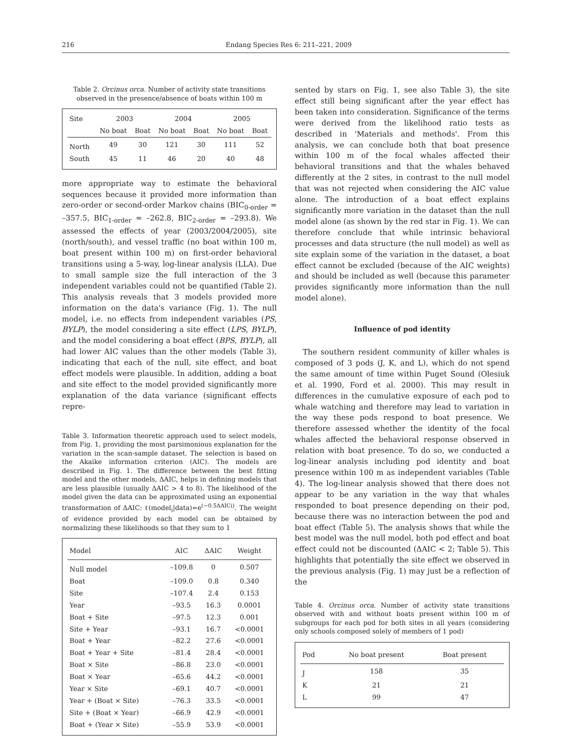216 Endang Species Res 6: 211–221, 2009
Table 2. Orcinus orca. Number of activity state transitions observed in the presence/absence of boats within 100 m
| Site | 2003 | | 2004 | | 2005 | |
| --- | --- | --- | --- | --- | --- | --- |
| | No boat | Boat | No boat | Boat | No boat | Boat |
| North | 49 | 30 | 121 | 30 | 111 | 52 |
| South | 45 | 11 | 46 | 20 | 40 | 48 |
more appropriate way to estimate the behavioral sequences because it provided more information than zero-order or second-order Markov chains (BIC<sub>0-order</sub> = –357.5, BIC<sub>1-order</sub> = –262.8, BIC<sub>2-order</sub> = –293.8). We assessed the effects of year (2003/2004/2005), site (north/south), and vessel traffic (no boat within 100 m, boat present within 100 m) on first-order behavioral transitions using a 5-way, log-linear analysis (LLA). Due to small sample size the full interaction of the 3 independent variables could not be quantified (Table 2). This analysis reveals that 3 models provided more information on the data's variance (Fig. 1). The null model, i.e. no effects from independent variables (PS, BYLP), the model considering a site effect (LPS, BYLP), and the model considering a boat effect (BPS, BYLP), all had lower AIC values than the other models (Table 3), indicating that each of the null, site effect, and boat effect models were plausible. In addition, adding a boat and site effect to the model provided significantly more explanation of the data variance (significant effects repre-
Table 3. Information theoretic approach used to select models, from Fig. 1, providing the most parsimonious explanation for the variation in the scan-sample dataset. The selection is based on the Akaike information criterion (AIC). The models are described in Fig. 1. The difference between the best fitting model and the other models, ΔAIC, helps in defining models that are less plausible (usually ΔAIC > 4 to 8). The likelihood of the model given the data can be approximated using an exponential transformation of ΔAIC: ℓ(model<sub>i</sub>|data)=e<sup>(−0.5ΔAICi)</sup>. The weight of evidence provided by each model can be obtained by normalizing these likelihoods so that they sum to 1
| Model | AIC | ΔAIC | Weight |
| --- | --- | --- | --- |
| Null model | –109.8 | 0 | 0.507 |
| Boat | –109.0 | 0.8 | 0.340 |
| Site | –107.4 | 2.4 | 0.153 |
| Year | –93.5 | 16.3 | 0.0001 |
| Boat + Site | –97.5 | 12.3 | 0.001 |
| Site + Year | –93.1 | 16.7 | <0.0001 |
| Boat + Year | –82.2 | 27.6 | <0.0001 |
| Boat + Year + Site | –81.4 | 28.4 | <0.0001 |
| Boat × Site | –86.8 | 23.0 | <0.0001 |
| Boat × Year | –65.6 | 44.2 | <0.0001 |
| Year × Site | –69.1 | 40.7 | <0.0001 |
| Year + (Boat × Site) | –76.3 | 33.5 | <0.0001 |
| Site + (Boat × Year) | –66.9 | 42.9 | <0.0001 |
| Boat + (Year × Site) | –55.9 | 53.9 | <0.0001 |
sented by stars on Fig. 1, see also Table 3), the site effect still being significant after the year effect has been taken into consideration. Significance of the terms were derived from the likelihood ratio tests as described in 'Materials and methods'. From this analysis, we can conclude both that boat presence within 100 m of the focal whales affected their behavioral transitions and that the whales behaved differently at the 2 sites, in contrast to the null model that was not rejected when considering the AIC value alone. The introduction of a boat effect explains significantly more variation in the dataset than the null model alone (as shown by the red star in Fig. 1). We can therefore conclude that while intrinsic behavioral processes and data structure (the null model) as well as site explain some of the variation in the dataset, a boat effect cannot be excluded (because of the AIC weights) and should be included as well (because this parameter provides significantly more information than the null model alone).
Influence of pod identity
The southern resident community of killer whales is composed of 3 pods (J, K, and L), which do not spend the same amount of time within Puget Sound (Olesiuk et al. 1990, Ford et al. 2000). This may result in differences in the cumulative exposure of each pod to whale watching and therefore may lead to variation in the way these pods respond to boat presence. We therefore assessed whether the identity of the focal whales affected the behavioral response observed in relation with boat presence. To do so, we conducted a log-linear analysis including pod identity and boat presence within 100 m as independent variables (Table 4). The log-linear analysis showed that there does not appear to be any variation in the way that whales responded to boat presence depending on their pod, because there was no interaction between the pod and boat effect (Table 5). The analysis shows that while the best model was the null model, both pod effect and boat effect could not be discounted (ΔAIC < 2; Table 5). This highlights that potentially the site effect we observed in the previous analysis (Fig. 1) may just be a reflection of the
Table 4. Orcinus orca. Number of activity state transitions observed with and without boats present within 100 m of subgroups for each pod for both sites in all years (considering only schools composed solely of members of 1 pod)
| Pod | No boat present | Boat present |
| --- | --- | --- |
| J | 158 | 35 |
| K | 21 | 21 |
| L | 99 | 47 |